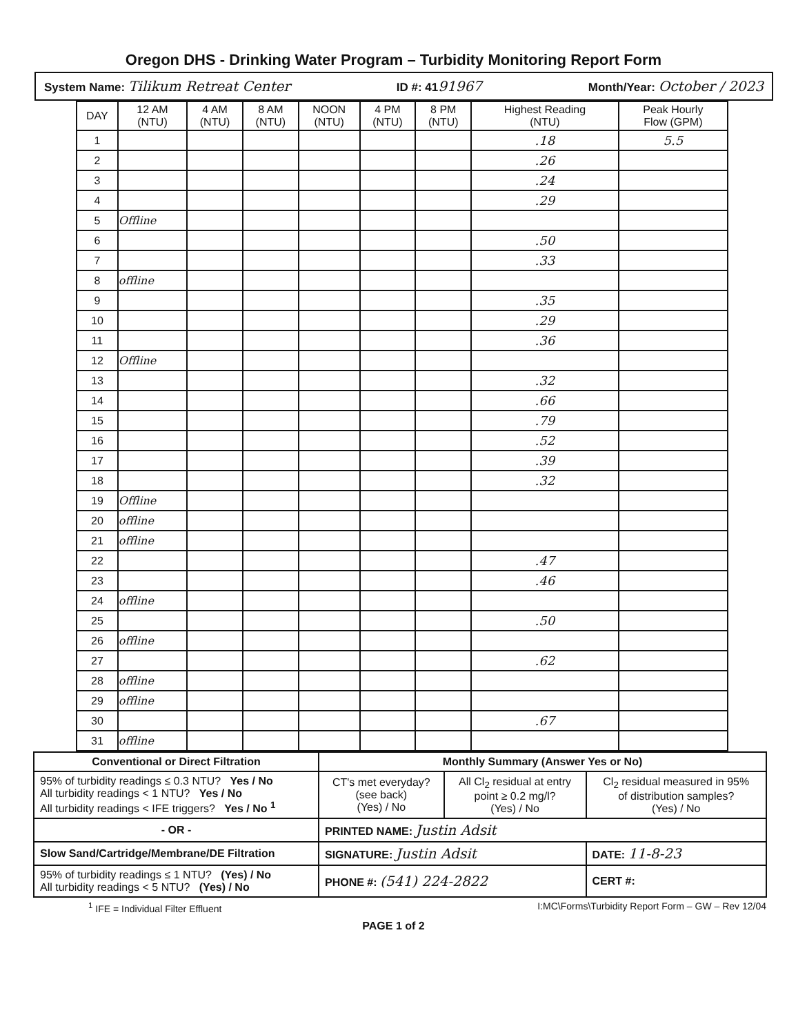Oregon DHS - Drinking Water Program – Turbidity Monitoring Report Form
System Name: Tilikum Retreat Center ID #: 4191967 Month/Year: October / 2023
| DAY | 12 AM (NTU) | 4 AM (NTU) | 8 AM (NTU) | NOON (NTU) | 4 PM (NTU) | 8 PM (NTU) | Highest Reading (NTU) | Peak Hourly Flow (GPM) |
| --- | --- | --- | --- | --- | --- | --- | --- | --- |
| 1 | | | | | | | .18 | 5.5 |
| 2 | | | | | | | .26 | |
| 3 | | | | | | | .24 | |
| 4 | | | | | | | .29 | |
| 5 | Offline | | | | | | | |
| 6 | | | | | | | .50 | |
| 7 | | | | | | | .33 | |
| 8 | offline | | | | | | | |
| 9 | | | | | | | .35 | |
| 10 | | | | | | | .29 | |
| 11 | | | | | | | .36 | |
| 12 | Offline | | | | | | | |
| 13 | | | | | | | .32 | |
| 14 | | | | | | | .66 | |
| 15 | | | | | | | .79 | |
| 16 | | | | | | | .52 | |
| 17 | | | | | | | .39 | |
| 18 | | | | | | | .32 | |
| 19 | Offline | | | | | | | |
| 20 | offline | | | | | | | |
| 21 | offline | | | | | | | |
| 22 | | | | | | | .47 | |
| 23 | | | | | | | .46 | |
| 24 | offline | | | | | | | |
| 25 | | | | | | | .50 | |
| 26 | offline | | | | | | | |
| 27 | | | | | | | .62 | |
| 28 | offline | | | | | | | |
| 29 | offline | | | | | | | |
| 30 | | | | | | | .67 | |
| 31 | offline | | | | | | | |
| Conventional or Direct Filtration | Monthly Summary (Answer Yes or No) | | |
| 95% of turbidity readings ≤ 0.3 NTU? Yes / No All turbidity readings < 1 NTU? Yes / No All turbidity readings < IFE triggers? Yes / No <sup>1</sup> | CT's met everyday? (see back) (Yes) / No | All Cl<sub>2</sub> residual at entry point ≥ 0.2 mg/l? (Yes) / No | Cl<sub>2</sub> residual measured in 95% of distribution samples? (Yes) / No |
| - OR - | PRINTED NAME: Justin Adsit | | |
| Slow Sand/Cartridge/Membrane/DE Filtration | SIGNATURE: Justin Adsit | | DATE: 11-8-23 |
| 95% of turbidity readings ≤ 1 NTU? (Yes) / No All turbidity readings < 5 NTU? (Yes) / No | PHONE #: (541) 224-2822 | | CERT #: |
<sup>1</sup> IFE = Individual Filter Effluent I:MC\Forms\Turbidity Report Form – GW – Rev 12/04
PAGE 1 of 2